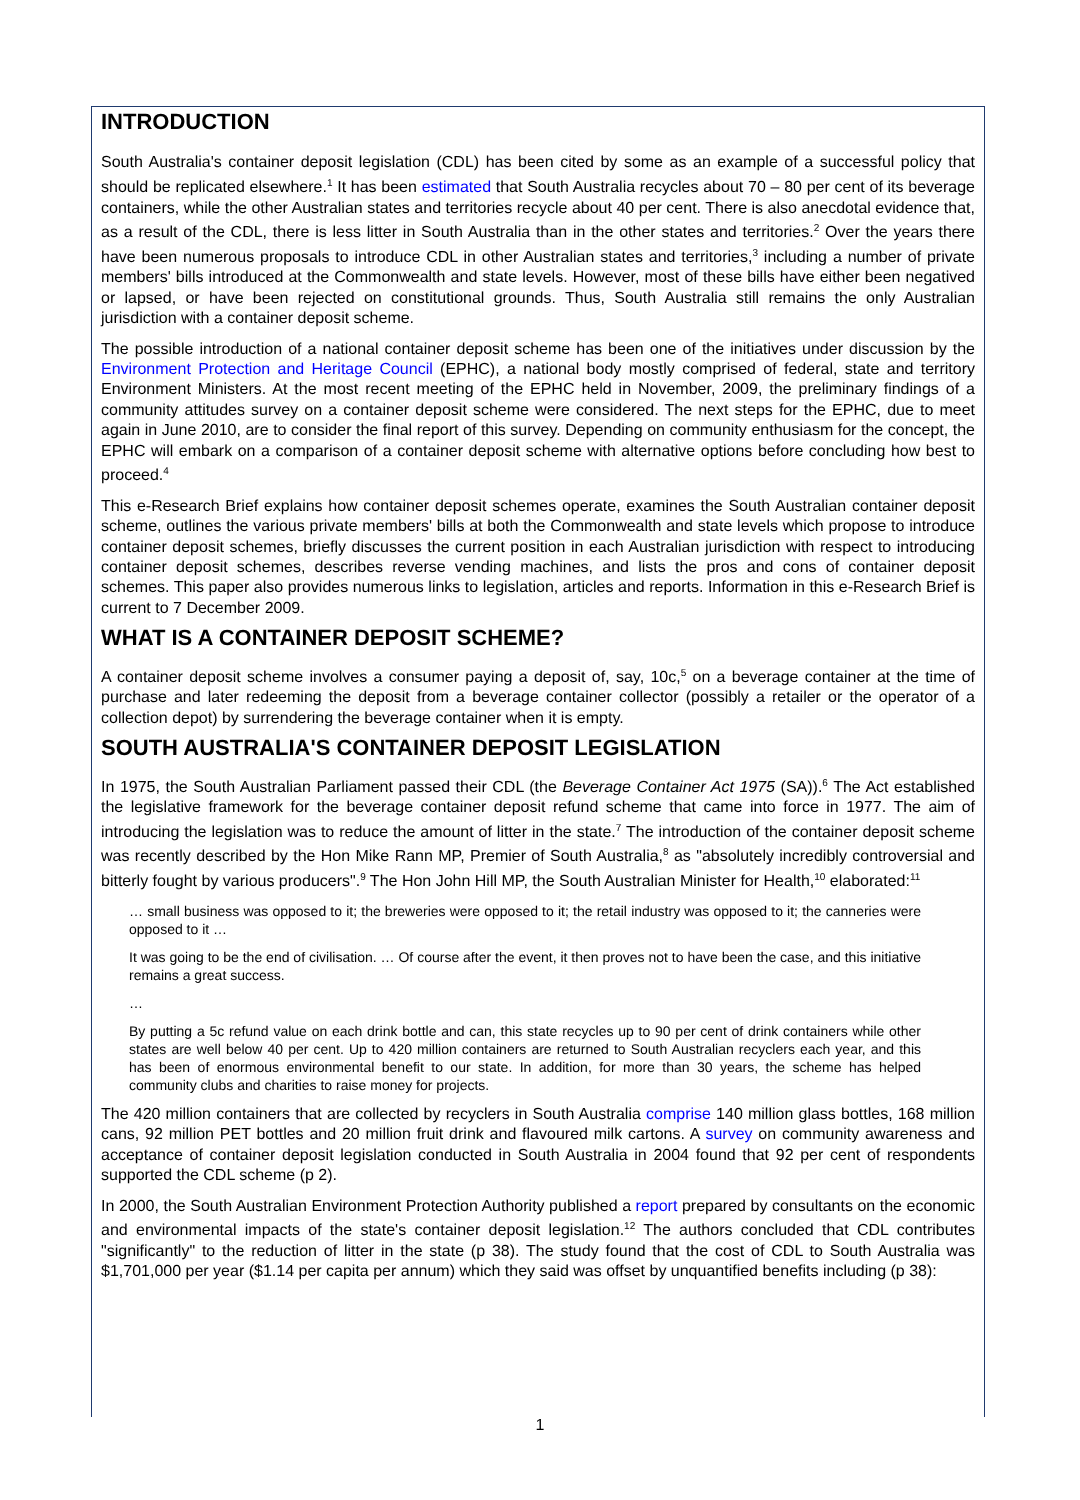INTRODUCTION
South Australia's container deposit legislation (CDL) has been cited by some as an example of a successful policy that should be replicated elsewhere.<sup>1</sup> It has been estimated that South Australia recycles about 70 – 80 per cent of its beverage containers, while the other Australian states and territories recycle about 40 per cent. There is also anecdotal evidence that, as a result of the CDL, there is less litter in South Australia than in the other states and territories.<sup>2</sup> Over the years there have been numerous proposals to introduce CDL in other Australian states and territories,<sup>3</sup> including a number of private members' bills introduced at the Commonwealth and state levels. However, most of these bills have either been negatived or lapsed, or have been rejected on constitutional grounds. Thus, South Australia still remains the only Australian jurisdiction with a container deposit scheme.
The possible introduction of a national container deposit scheme has been one of the initiatives under discussion by the Environment Protection and Heritage Council (EPHC), a national body mostly comprised of federal, state and territory Environment Ministers. At the most recent meeting of the EPHC held in November, 2009, the preliminary findings of a community attitudes survey on a container deposit scheme were considered. The next steps for the EPHC, due to meet again in June 2010, are to consider the final report of this survey. Depending on community enthusiasm for the concept, the EPHC will embark on a comparison of a container deposit scheme with alternative options before concluding how best to proceed.<sup>4</sup>
This e-Research Brief explains how container deposit schemes operate, examines the South Australian container deposit scheme, outlines the various private members' bills at both the Commonwealth and state levels which propose to introduce container deposit schemes, briefly discusses the current position in each Australian jurisdiction with respect to introducing container deposit schemes, describes reverse vending machines, and lists the pros and cons of container deposit schemes. This paper also provides numerous links to legislation, articles and reports. Information in this e-Research Brief is current to 7 December 2009.
WHAT IS A CONTAINER DEPOSIT SCHEME?
A container deposit scheme involves a consumer paying a deposit of, say, 10c,<sup>5</sup> on a beverage container at the time of purchase and later redeeming the deposit from a beverage container collector (possibly a retailer or the operator of a collection depot) by surrendering the beverage container when it is empty.
SOUTH AUSTRALIA'S CONTAINER DEPOSIT LEGISLATION
In 1975, the South Australian Parliament passed their CDL (the Beverage Container Act 1975 (SA)).<sup>6</sup> The Act established the legislative framework for the beverage container deposit refund scheme that came into force in 1977. The aim of introducing the legislation was to reduce the amount of litter in the state.<sup>7</sup> The introduction of the container deposit scheme was recently described by the Hon Mike Rann MP, Premier of South Australia,<sup>8</sup> as "absolutely incredibly controversial and bitterly fought by various producers".<sup>9</sup> The Hon John Hill MP, the South Australian Minister for Health,<sup>10</sup> elaborated:<sup>11</sup>
… small business was opposed to it; the breweries were opposed to it; the retail industry was opposed to it; the canneries were opposed to it …
It was going to be the end of civilisation. … Of course after the event, it then proves not to have been the case, and this initiative remains a great success.
…
By putting a 5c refund value on each drink bottle and can, this state recycles up to 90 per cent of drink containers while other states are well below 40 per cent. Up to 420 million containers are returned to South Australian recyclers each year, and this has been of enormous environmental benefit to our state. In addition, for more than 30 years, the scheme has helped community clubs and charities to raise money for projects.
The 420 million containers that are collected by recyclers in South Australia comprise 140 million glass bottles, 168 million cans, 92 million PET bottles and 20 million fruit drink and flavoured milk cartons. A survey on community awareness and acceptance of container deposit legislation conducted in South Australia in 2004 found that 92 per cent of respondents supported the CDL scheme (p 2).
In 2000, the South Australian Environment Protection Authority published a report prepared by consultants on the economic and environmental impacts of the state's container deposit legislation.<sup>12</sup> The authors concluded that CDL contributes "significantly" to the reduction of litter in the state (p 38). The study found that the cost of CDL to South Australia was $1,701,000 per year ($1.14 per capita per annum) which they said was offset by unquantified benefits including (p 38):
1